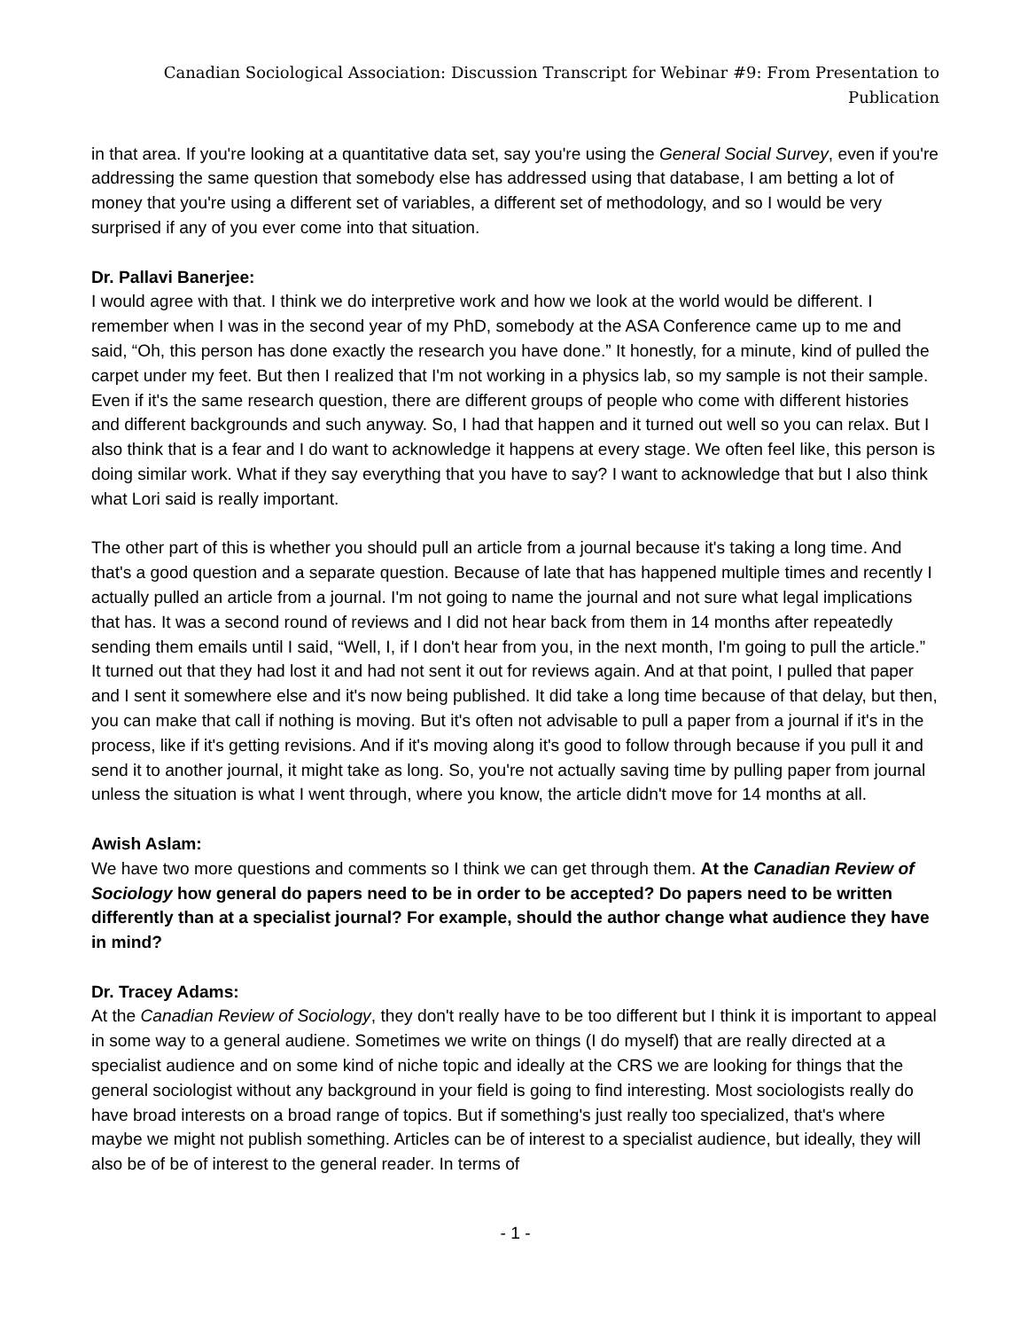Canadian Sociological Association: Discussion Transcript for Webinar #9: From Presentation to Publication
in that area. If you're looking at a quantitative data set, say you're using the General Social Survey, even if you're addressing the same question that somebody else has addressed using that database, I am betting a lot of money that you're using a different set of variables, a different set of methodology, and so I would be very surprised if any of you ever come into that situation.
Dr. Pallavi Banerjee:
I would agree with that. I think we do interpretive work and how we look at the world would be different. I remember when I was in the second year of my PhD, somebody at the ASA Conference came up to me and said, “Oh, this person has done exactly the research you have done.” It honestly, for a minute, kind of pulled the carpet under my feet. But then I realized that I'm not working in a physics lab, so my sample is not their sample. Even if it's the same research question, there are different groups of people who come with different histories and different backgrounds and such anyway. So, I had that happen and it turned out well so you can relax. But I also think that is a fear and I do want to acknowledge it happens at every stage. We often feel like, this person is doing similar work. What if they say everything that you have to say? I want to acknowledge that but I also think what Lori said is really important.
The other part of this is whether you should pull an article from a journal because it's taking a long time. And that's a good question and a separate question. Because of late that has happened multiple times and recently I actually pulled an article from a journal. I'm not going to name the journal and not sure what legal implications that has. It was a second round of reviews and I did not hear back from them in 14 months after repeatedly sending them emails until I said, “Well, I, if I don't hear from you, in the next month, I'm going to pull the article.” It turned out that they had lost it and had not sent it out for reviews again. And at that point, I pulled that paper and I sent it somewhere else and it's now being published. It did take a long time because of that delay, but then, you can make that call if nothing is moving. But it's often not advisable to pull a paper from a journal if it's in the process, like if it's getting revisions. And if it's moving along it's good to follow through because if you pull it and send it to another journal, it might take as long. So, you're not actually saving time by pulling paper from journal unless the situation is what I went through, where you know, the article didn't move for 14 months at all.
Awish Aslam:
We have two more questions and comments so I think we can get through them. At the Canadian Review of Sociology how general do papers need to be in order to be accepted? Do papers need to be written differently than at a specialist journal? For example, should the author change what audience they have in mind?
Dr. Tracey Adams:
At the Canadian Review of Sociology, they don't really have to be too different but I think it is important to appeal in some way to a general audiene. Sometimes we write on things (I do myself) that are really directed at a specialist audience and on some kind of niche topic and ideally at the CRS we are looking for things that the general sociologist without any background in your field is going to find interesting. Most sociologists really do have broad interests on a broad range of topics. But if something's just really too specialized, that's where maybe we might not publish something. Articles can be of interest to a specialist audience, but ideally, they will also be of be of interest to the general reader. In terms of
- 1 -